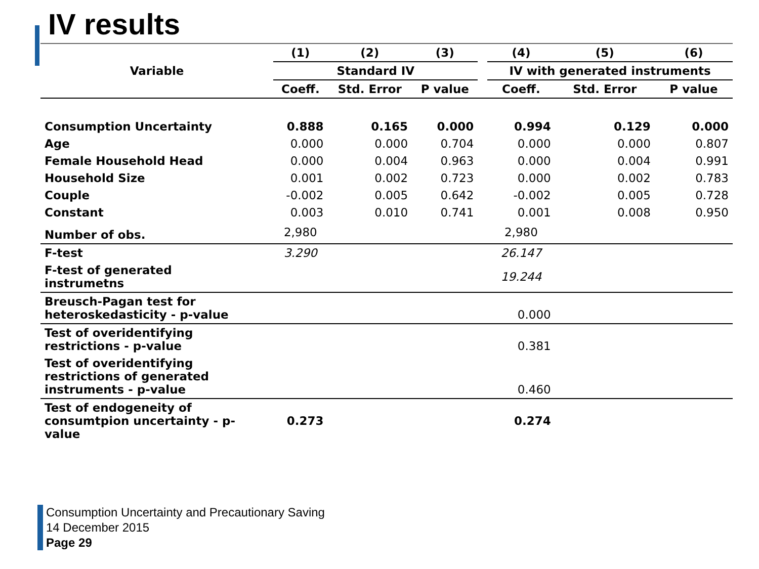IV results
| Variable | (1) | (2) | (3) | | (4) | (5) | (6) |
| --- | --- | --- | --- | --- | --- | --- | --- |
| | Standard IV | | | | IV with generated instruments | | |
| | Coeff. | Std. Error | P value | | Coeff. | Std. Error | P value |
| Consumption Uncertainty | 0.888 | 0.165 | 0.000 | | 0.994 | 0.129 | 0.000 |
| Age | 0.000 | 0.000 | 0.704 | | 0.000 | 0.000 | 0.807 |
| Female Household Head | 0.000 | 0.004 | 0.963 | | 0.000 | 0.004 | 0.991 |
| Household Size | 0.001 | 0.002 | 0.723 | | 0.000 | 0.002 | 0.783 |
| Couple | -0.002 | 0.005 | 0.642 | | -0.002 | 0.005 | 0.728 |
| Constant | 0.003 | 0.010 | 0.741 | | 0.001 | 0.008 | 0.950 |
| Number of obs. | 2,980 | | | | 2,980 | | |
| F-test | 3.290 | | | | 26.147 | | |
| F-test of generated instrumetns | | | | | 19.244 | | |
| Breusch-Pagan test for heteroskedasticity - p-value | | | | | 0.000 | | |
| Test of overidentifying restrictions - p-value | | | | | 0.381 | | |
| Test of overidentifying restrictions of generated instruments - p-value | | | | | 0.460 | | |
| Test of endogeneity of consumtpion uncertainty - p- value | 0.273 | | | | 0.274 | | |
Consumption Uncertainty and Precautionary Saving
14 December 2015
Page 29